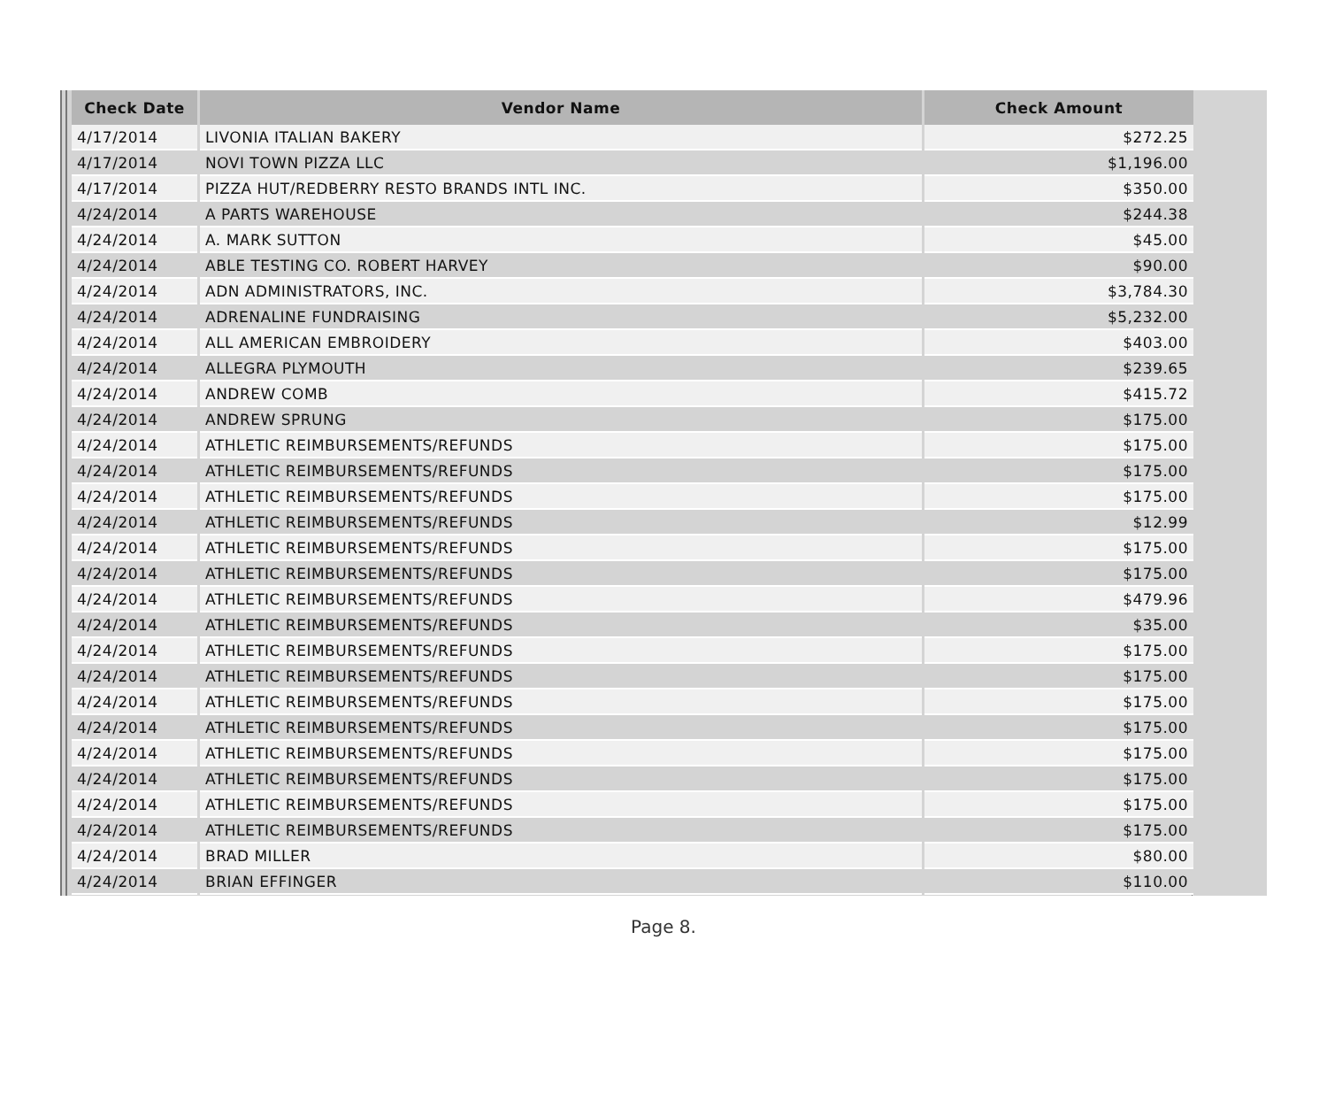| Check Date | Vendor Name | Check Amount |
| --- | --- | --- |
| 4/17/2014 | LIVONIA ITALIAN BAKERY | $272.25 |
| 4/17/2014 | NOVI TOWN PIZZA LLC | $1,196.00 |
| 4/17/2014 | PIZZA HUT/REDBERRY RESTO BRANDS INTL INC. | $350.00 |
| 4/24/2014 | A PARTS WAREHOUSE | $244.38 |
| 4/24/2014 | A. MARK SUTTON | $45.00 |
| 4/24/2014 | ABLE TESTING CO. ROBERT HARVEY | $90.00 |
| 4/24/2014 | ADN ADMINISTRATORS, INC. | $3,784.30 |
| 4/24/2014 | ADRENALINE FUNDRAISING | $5,232.00 |
| 4/24/2014 | ALL AMERICAN EMBROIDERY | $403.00 |
| 4/24/2014 | ALLEGRA PLYMOUTH | $239.65 |
| 4/24/2014 | ANDREW COMB | $415.72 |
| 4/24/2014 | ANDREW SPRUNG | $175.00 |
| 4/24/2014 | ATHLETIC REIMBURSEMENTS/REFUNDS | $175.00 |
| 4/24/2014 | ATHLETIC REIMBURSEMENTS/REFUNDS | $175.00 |
| 4/24/2014 | ATHLETIC REIMBURSEMENTS/REFUNDS | $175.00 |
| 4/24/2014 | ATHLETIC REIMBURSEMENTS/REFUNDS | $12.99 |
| 4/24/2014 | ATHLETIC REIMBURSEMENTS/REFUNDS | $175.00 |
| 4/24/2014 | ATHLETIC REIMBURSEMENTS/REFUNDS | $175.00 |
| 4/24/2014 | ATHLETIC REIMBURSEMENTS/REFUNDS | $479.96 |
| 4/24/2014 | ATHLETIC REIMBURSEMENTS/REFUNDS | $35.00 |
| 4/24/2014 | ATHLETIC REIMBURSEMENTS/REFUNDS | $175.00 |
| 4/24/2014 | ATHLETIC REIMBURSEMENTS/REFUNDS | $175.00 |
| 4/24/2014 | ATHLETIC REIMBURSEMENTS/REFUNDS | $175.00 |
| 4/24/2014 | ATHLETIC REIMBURSEMENTS/REFUNDS | $175.00 |
| 4/24/2014 | ATHLETIC REIMBURSEMENTS/REFUNDS | $175.00 |
| 4/24/2014 | ATHLETIC REIMBURSEMENTS/REFUNDS | $175.00 |
| 4/24/2014 | ATHLETIC REIMBURSEMENTS/REFUNDS | $175.00 |
| 4/24/2014 | ATHLETIC REIMBURSEMENTS/REFUNDS | $175.00 |
| 4/24/2014 | BRAD MILLER | $80.00 |
| 4/24/2014 | BRIAN EFFINGER | $110.00 |
Page 8.